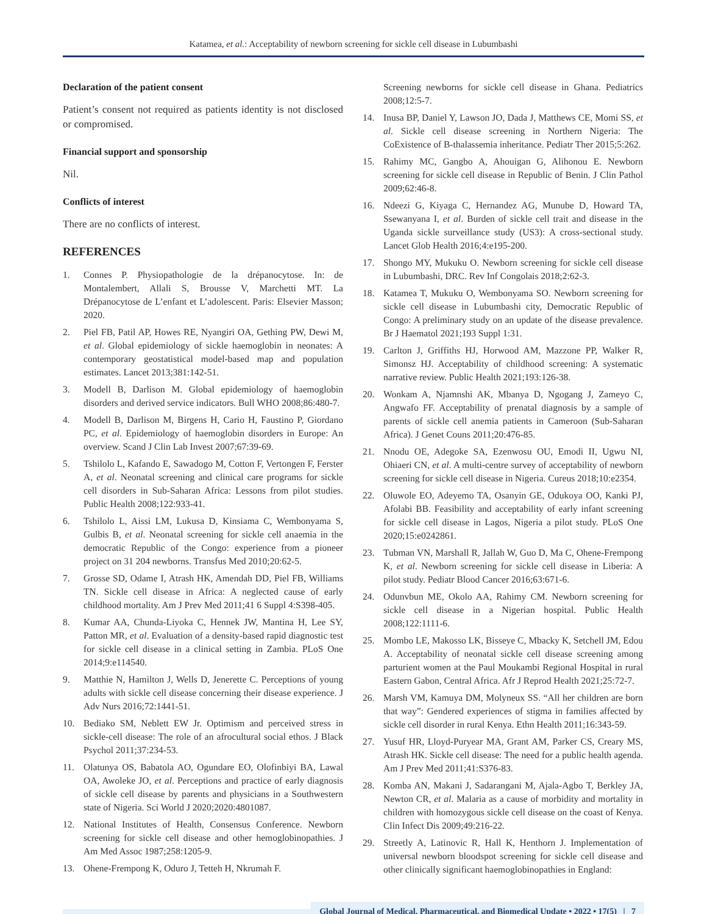Katamea, et al.: Acceptability of newborn screening for sickle cell disease in Lubumbashi
Declaration of the patient consent
Patient’s consent not required as patients identity is not disclosed or compromised.
Financial support and sponsorship
Nil.
Conflicts of interest
There are no conflicts of interest.
REFERENCES
1. Connes P. Physiopathologie de la drépanocytose. In: de Montalembert, Allali S, Brousse V, Marchetti MT. La Drépanocytose de L’enfant et L’adolescent. Paris: Elsevier Masson; 2020.
2. Piel FB, Patil AP, Howes RE, Nyangiri OA, Gething PW, Dewi M, et al. Global epidemiology of sickle haemoglobin in neonates: A contemporary geostatistical model-based map and population estimates. Lancet 2013;381:142-51.
3. Modell B, Darlison M. Global epidemiology of haemoglobin disorders and derived service indicators. Bull WHO 2008;86:480-7.
4. Modell B, Darlison M, Birgens H, Cario H, Faustino P, Giordano PC, et al. Epidemiology of haemoglobin disorders in Europe: An overview. Scand J Clin Lab Invest 2007;67:39-69.
5. Tshilolo L, Kafando E, Sawadogo M, Cotton F, Vertongen F, Ferster A, et al. Neonatal screening and clinical care programs for sickle cell disorders in Sub-Saharan Africa: Lessons from pilot studies. Public Health 2008;122:933-41.
6. Tshilolo L, Aissi LM, Lukusa D, Kinsiama C, Wembonyama S, Gulbis B, et al. Neonatal screening for sickle cell anaemia in the democratic Republic of the Congo: experience from a pioneer project on 31 204 newborns. Transfus Med 2010;20:62-5.
7. Grosse SD, Odame I, Atrash HK, Amendah DD, Piel FB, Williams TN. Sickle cell disease in Africa: A neglected cause of early childhood mortality. Am J Prev Med 2011;41 6 Suppl 4:S398-405.
8. Kumar AA, Chunda-Liyoka C, Hennek JW, Mantina H, Lee SY, Patton MR, et al. Evaluation of a density-based rapid diagnostic test for sickle cell disease in a clinical setting in Zambia. PLoS One 2014;9:e114540.
9. Matthie N, Hamilton J, Wells D, Jenerette C. Perceptions of young adults with sickle cell disease concerning their disease experience. J Adv Nurs 2016;72:1441-51.
10. Bediako SM, Neblett EW Jr. Optimism and perceived stress in sickle-cell disease: The role of an afrocultural social ethos. J Black Psychol 2011;37:234-53.
11. Olatunya OS, Babatola AO, Ogundare EO, Olofinbiyi BA, Lawal OA, Awoleke JO, et al. Perceptions and practice of early diagnosis of sickle cell disease by parents and physicians in a Southwestern state of Nigeria. Sci World J 2020;2020:4801087.
12. National Institutes of Health, Consensus Conference. Newborn screening for sickle cell disease and other hemoglobinopathies. J Am Med Assoc 1987;258:1205-9.
13. Ohene-Frempong K, Oduro J, Tetteh H, Nkrumah F.
Screening newborns for sickle cell disease in Ghana. Pediatrics 2008;12:5-7.
14. Inusa BP, Daniel Y, Lawson JO, Dada J, Matthews CE, Momi SS, et al. Sickle cell disease screening in Northern Nigeria: The CoExistence of B-thalassemia inheritance. Pediatr Ther 2015;5:262.
15. Rahimy MC, Gangbo A, Ahouigan G, Alihonou E. Newborn screening for sickle cell disease in Republic of Benin. J Clin Pathol 2009;62:46-8.
16. Ndeezi G, Kiyaga C, Hernandez AG, Munube D, Howard TA, Ssewanyana I, et al. Burden of sickle cell trait and disease in the Uganda sickle surveillance study (US3): A cross-sectional study. Lancet Glob Health 2016;4:e195-200.
17. Shongo MY, Mukuku O. Newborn screening for sickle cell disease in Lubumbashi, DRC. Rev Inf Congolais 2018;2:62-3.
18. Katamea T, Mukuku O, Wembonyama SO. Newborn screening for sickle cell disease in Lubumbashi city, Democratic Republic of Congo: A preliminary study on an update of the disease prevalence. Br J Haematol 2021;193 Suppl 1:31.
19. Carlton J, Griffiths HJ, Horwood AM, Mazzone PP, Walker R, Simonsz HJ. Acceptability of childhood screening: A systematic narrative review. Public Health 2021;193:126-38.
20. Wonkam A, Njamnshi AK, Mbanya D, Ngogang J, Zameyo C, Angwafo FF. Acceptability of prenatal diagnosis by a sample of parents of sickle cell anemia patients in Cameroon (Sub-Saharan Africa). J Genet Couns 2011;20:476-85.
21. Nnodu OE, Adegoke SA, Ezenwosu OU, Emodi II, Ugwu NI, Ohiaeri CN, et al. A multi-centre survey of acceptability of newborn screening for sickle cell disease in Nigeria. Cureus 2018;10:e2354.
22. Oluwole EO, Adeyemo TA, Osanyin GE, Odukoya OO, Kanki PJ, Afolabi BB. Feasibility and acceptability of early infant screening for sickle cell disease in Lagos, Nigeria a pilot study. PLoS One 2020;15:e0242861.
23. Tubman VN, Marshall R, Jallah W, Guo D, Ma C, Ohene-Frempong K, et al. Newborn screening for sickle cell disease in Liberia: A pilot study. Pediatr Blood Cancer 2016;63:671-6.
24. Odunvbun ME, Okolo AA, Rahimy CM. Newborn screening for sickle cell disease in a Nigerian hospital. Public Health 2008;122:1111-6.
25. Mombo LE, Makosso LK, Bisseye C, Mbacky K, Setchell JM, Edou A. Acceptability of neonatal sickle cell disease screening among parturient women at the Paul Moukambi Regional Hospital in rural Eastern Gabon, Central Africa. Afr J Reprod Health 2021;25:72-7.
26. Marsh VM, Kamuya DM, Molyneux SS. “All her children are born that way”: Gendered experiences of stigma in families affected by sickle cell disorder in rural Kenya. Ethn Health 2011;16:343-59.
27. Yusuf HR, Lloyd-Puryear MA, Grant AM, Parker CS, Creary MS, Atrash HK. Sickle cell disease: The need for a public health agenda. Am J Prev Med 2011;41:S376-83.
28. Komba AN, Makani J, Sadarangani M, Ajala-Agbo T, Berkley JA, Newton CR, et al. Malaria as a cause of morbidity and mortality in children with homozygous sickle cell disease on the coast of Kenya. Clin Infect Dis 2009;49:216-22.
29. Streetly A, Latinovic R, Hall K, Henthorn J. Implementation of universal newborn bloodspot screening for sickle cell disease and other clinically significant haemoglobinopathies in England:
Global Journal of Medical, Pharmaceutical, and Biomedical Update • 2022 • 17(5) | 7